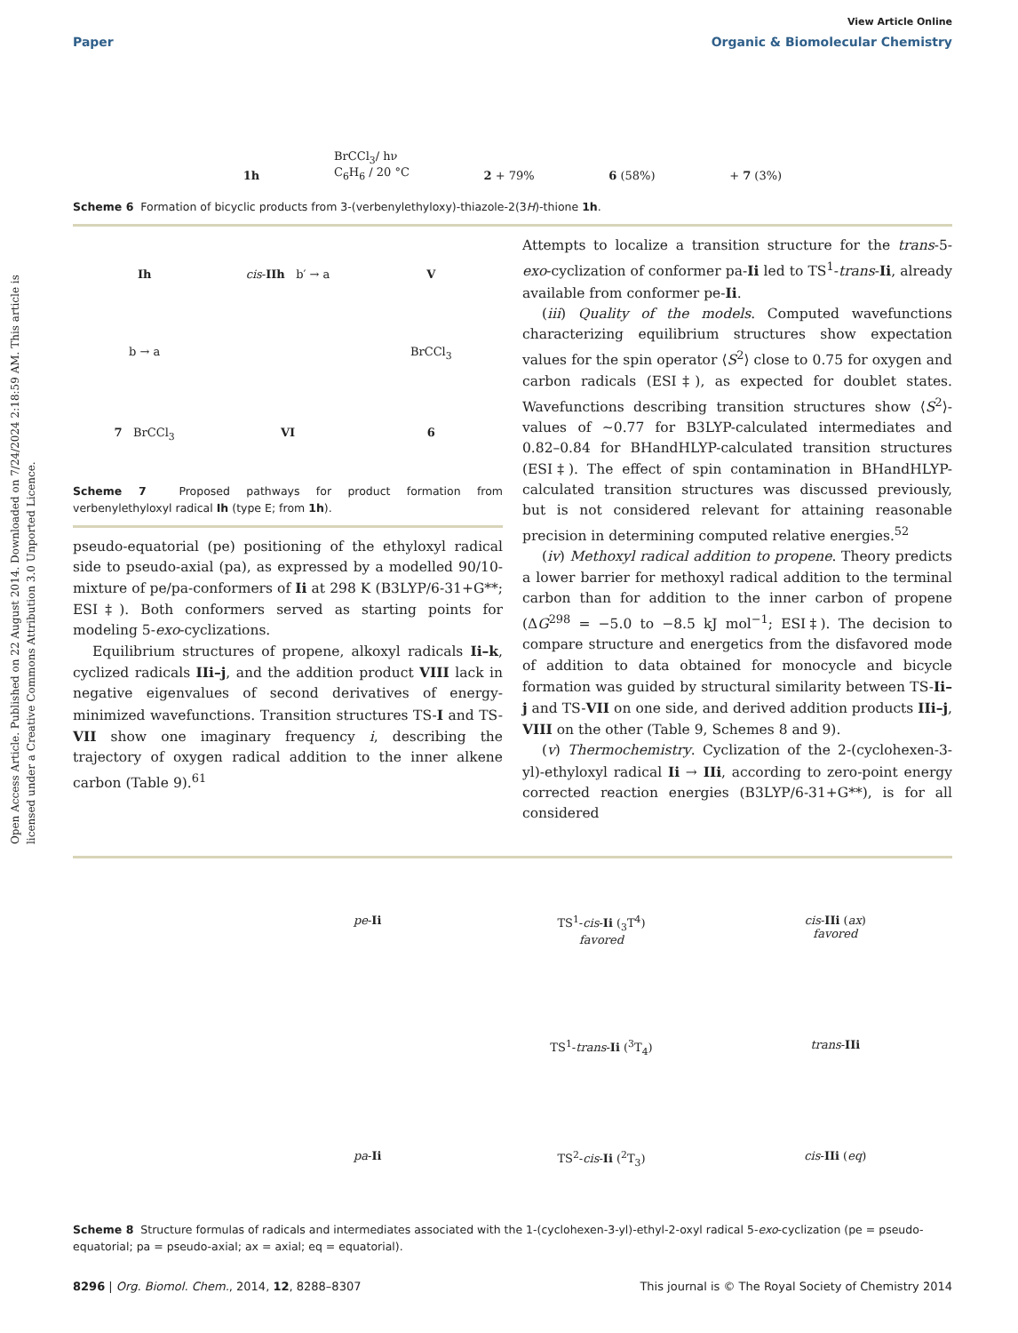Open Access Article. Published on 22 August 2014. Downloaded on 7/24/2024 2:18:59 AM. This article is licensed under a Creative Commons Attribution 3.0 Unported Licence.
View Article Online
Paper Organic & Biomolecular Chemistry
1h BrCCl<sub>3</sub>/ hν
C<sub>6</sub>H<sub>6</sub> / 20 °C 2 + 79% 6 (58%) + 7 (3%)
Scheme 6 Formation of bicyclic products from 3-(verbenylethyloxy)-thiazole-2(3H)-thione 1h.
Ih cis-IIh b′ → a V b → a BrCCl<sub>3</sub> 7 BrCCl<sub>3</sub> VI 6
Scheme 7 Proposed pathways for product formation from verbenylethyloxyl radical Ih (type E; from 1h).
pseudo-equatorial (pe) positioning of the ethyloxyl radical side to pseudo-axial (pa), as expressed by a modelled 90/10-mixture of pe/pa-conformers of Ii at 298 K (B3LYP/6-31+G**; ESI‡). Both conformers served as starting points for modeling 5-exo-cyclizations.
Equilibrium structures of propene, alkoxyl radicals Ii–k, cyclized radicals IIi–j, and the addition product VIII lack in negative eigenvalues of second derivatives of energy-minimized wavefunctions. Transition structures TS-I and TS-VII show one imaginary frequency i, describing the trajectory of oxygen radical addition to the inner alkene carbon (Table 9).<sup>61</sup>
Attempts to localize a transition structure for the trans-5-exo-cyclization of conformer pa-Ii led to TS<sup>1</sup>-trans-Ii, already available from conformer pe-Ii.
(iii) Quality of the models. Computed wavefunctions characterizing equilibrium structures show expectation values for the spin operator ⟨S<sup>2</sup>⟩ close to 0.75 for oxygen and carbon radicals (ESI‡), as expected for doublet states. Wavefunctions describing transition structures show ⟨S<sup>2</sup>⟩-values of ∼0.77 for B3LYP-calculated intermediates and 0.82–0.84 for BHandHLYP-calculated transition structures (ESI‡). The effect of spin contamination in BHandHLYP-calculated transition structures was discussed previously, but is not considered relevant for attaining reasonable precision in determining computed relative energies.<sup>52</sup>
(iv) Methoxyl radical addition to propene. Theory predicts a lower barrier for methoxyl radical addition to the terminal carbon than for addition to the inner carbon of propene (ΔG<sup>298</sup> = −5.0 to −8.5 kJ mol<sup>−1</sup>; ESI‡). The decision to compare structure and energetics from the disfavored mode of addition to data obtained for monocycle and bicycle formation was guided by structural similarity between TS-Ii–j and TS-VII on one side, and derived addition products IIi–j, VIII on the other (Table 9, Schemes 8 and 9).
(v) Thermochemistry. Cyclization of the 2-(cyclohexen-3-yl)-ethyloxyl radical Ii → IIi, according to zero-point energy corrected reaction energies (B3LYP/6-31+G**), is for all considered
pe-Ii TS<sup>1</sup>-cis-Ii (<sub>3</sub>T<sup>4</sup>)
favored cis-IIi (ax)
favored TS<sup>1</sup>-trans-Ii (<sup>3</sup>T<sub>4</sub>) trans-IIi pa-Ii TS<sup>2</sup>-cis-Ii (<sup>2</sup>T<sub>3</sub>) cis-IIi (eq)
Scheme 8 Structure formulas of radicals and intermediates associated with the 1-(cyclohexen-3-yl)-ethyl-2-oxyl radical 5-exo-cyclization (pe = pseudo-equatorial; pa = pseudo-axial; ax = axial; eq = equatorial).
8296 | Org. Biomol. Chem., 2014, 12, 8288–8307 This journal is © The Royal Society of Chemistry 2014